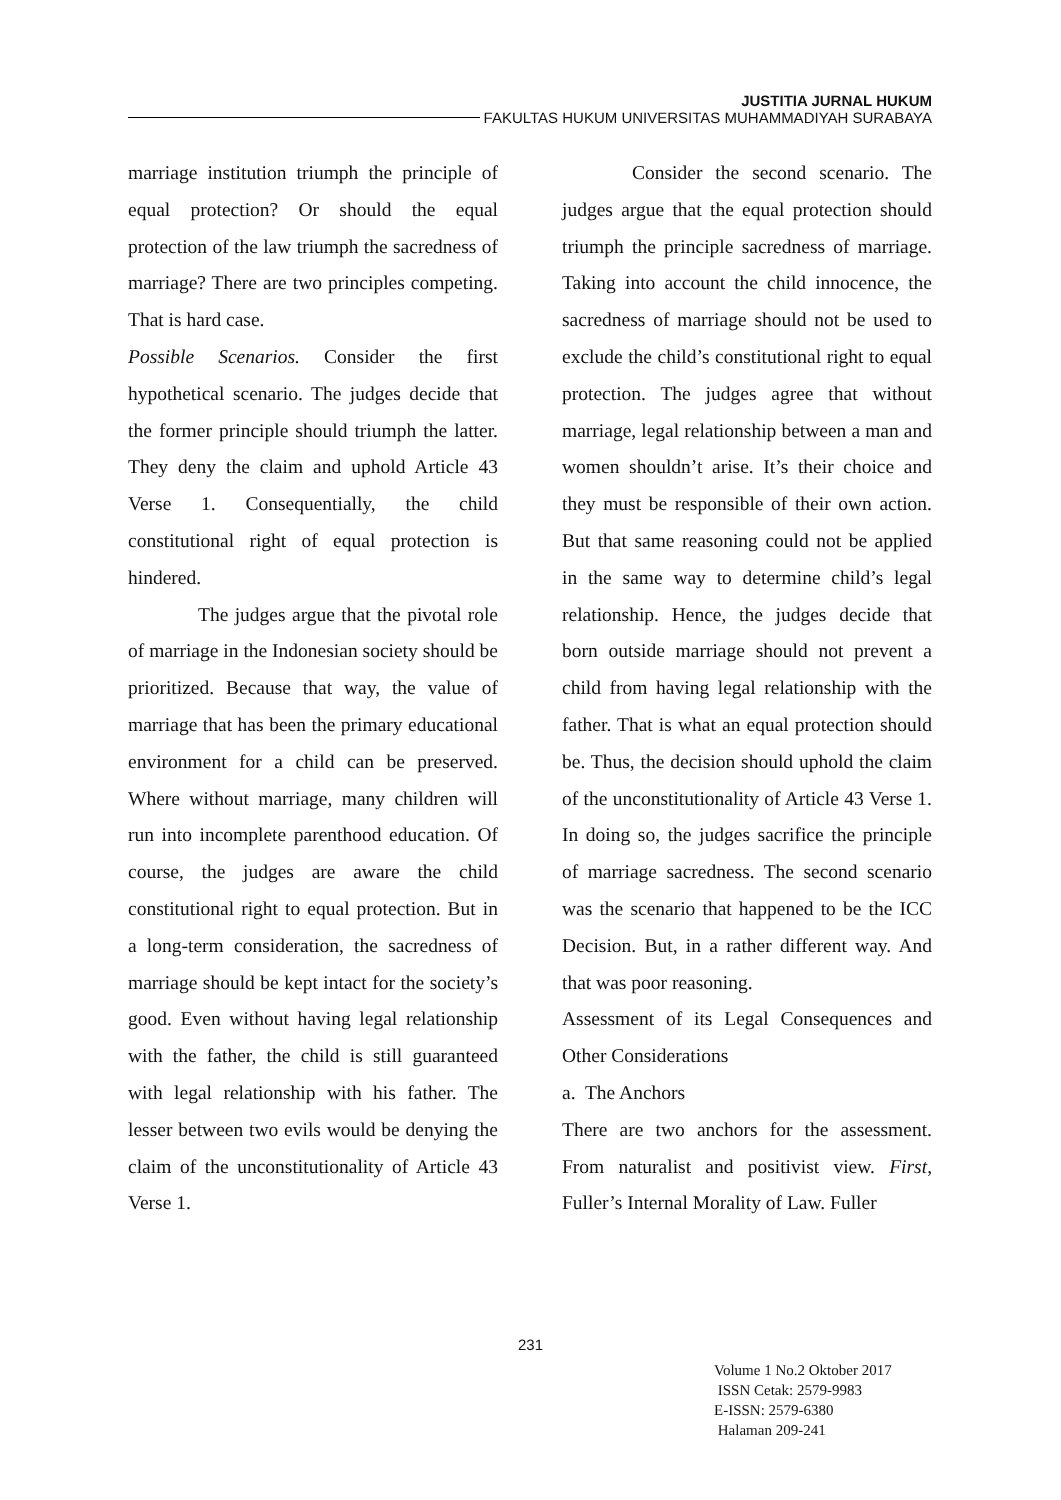JUSTITIA JURNAL HUKUM
FAKULTAS HUKUM UNIVERSITAS MUHAMMADIYAH SURABAYA
marriage institution triumph the principle of equal protection? Or should the equal protection of the law triumph the sacredness of marriage? There are two principles competing. That is hard case.
Possible Scenarios. Consider the first hypothetical scenario. The judges decide that the former principle should triumph the latter. They deny the claim and uphold Article 43 Verse 1. Consequentially, the child constitutional right of equal protection is hindered.
The judges argue that the pivotal role of marriage in the Indonesian society should be prioritized. Because that way, the value of marriage that has been the primary educational environment for a child can be preserved. Where without marriage, many children will run into incomplete parenthood education. Of course, the judges are aware the child constitutional right to equal protection. But in a long-term consideration, the sacredness of marriage should be kept intact for the society’s good. Even without having legal relationship with the father, the child is still guaranteed with legal relationship with his father. The lesser between two evils would be denying the claim of the unconstitutionality of Article 43 Verse 1.
Consider the second scenario. The judges argue that the equal protection should triumph the principle sacredness of marriage. Taking into account the child innocence, the sacredness of marriage should not be used to exclude the child’s constitutional right to equal protection. The judges agree that without marriage, legal relationship between a man and women shouldn’t arise. It’s their choice and they must be responsible of their own action. But that same reasoning could not be applied in the same way to determine child’s legal relationship. Hence, the judges decide that born outside marriage should not prevent a child from having legal relationship with the father. That is what an equal protection should be. Thus, the decision should uphold the claim of the unconstitutionality of Article 43 Verse 1. In doing so, the judges sacrifice the principle of marriage sacredness. The second scenario was the scenario that happened to be the ICC Decision. But, in a rather different way. And that was poor reasoning.
Assessment of its Legal Consequences and Other Considerations
a. The Anchors
There are two anchors for the assessment. From naturalist and positivist view. First, Fuller’s Internal Morality of Law. Fuller
231
Volume 1 No.2 Oktober 2017
ISSN Cetak: 2579-9983
E-ISSN: 2579-6380
Halaman 209-241